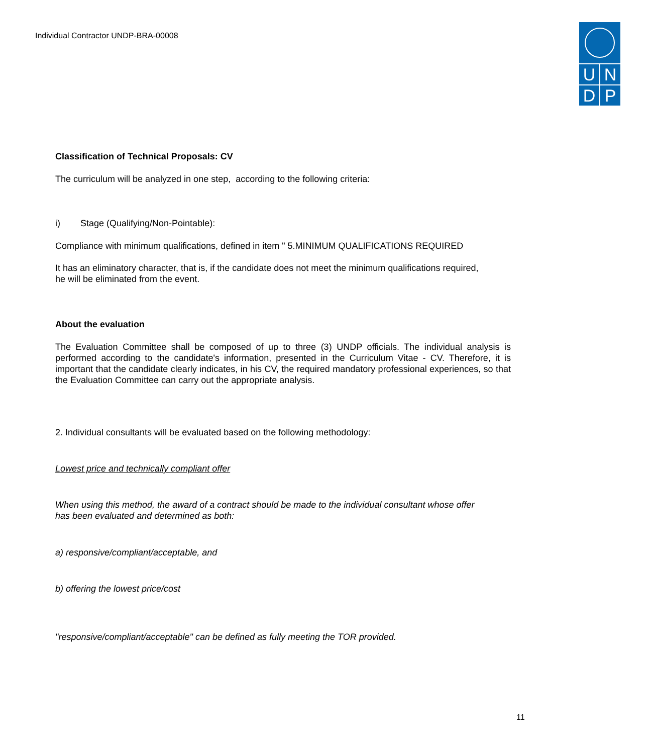Individual Contractor UNDP-BRA-00008
U N
D P
Classification of Technical Proposals: CV
The curriculum will be analyzed in one step, according to the following criteria:
i) Stage (Qualifying/Non-Pointable):
Compliance with minimum qualifications, defined in item " 5.MINIMUM QUALIFICATIONS REQUIRED
It has an eliminatory character, that is, if the candidate does not meet the minimum qualifications required,
he will be eliminated from the event.
About the evaluation
The Evaluation Committee shall be composed of up to three (3) UNDP officials. The individual analysis is performed according to the candidate's information, presented in the Curriculum Vitae - CV. Therefore, it is important that the candidate clearly indicates, in his CV, the required mandatory professional experiences, so that the Evaluation Committee can carry out the appropriate analysis.
2. Individual consultants will be evaluated based on the following methodology:
Lowest price and technically compliant offer
When using this method, the award of a contract should be made to the individual consultant whose offer
has been evaluated and determined as both:
a) responsive/compliant/acceptable, and
b) offering the lowest price/cost
"responsive/compliant/acceptable" can be defined as fully meeting the TOR provided.
11